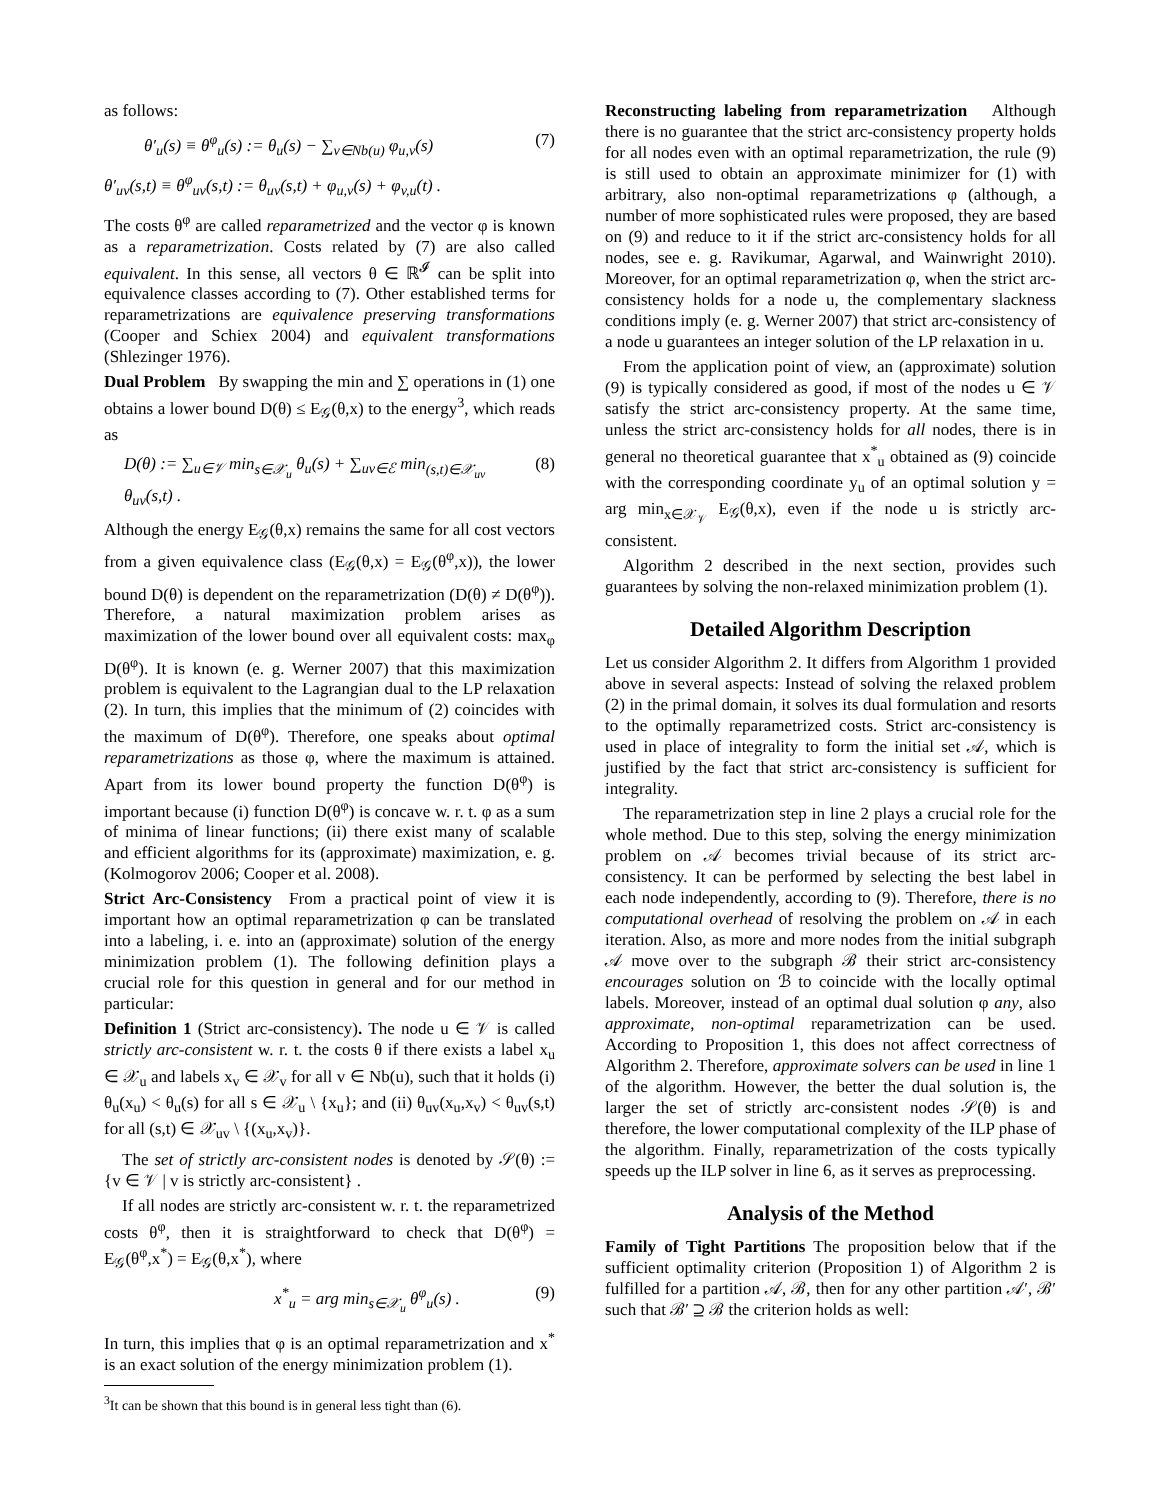as follows:
θ′<sub>u</sub>(s) ≡ θ<sup>φ</sup><sub>u</sub>(s) := θ<sub>u</sub>(s) − ∑<sub>v∈Nb(u)</sub> φ<sub>u,v</sub>(s) (7)
θ′<sub>uv</sub>(s,t) ≡ θ<sup>φ</sup><sub>uv</sub>(s,t) := θ<sub>uv</sub>(s,t) + φ<sub>u,v</sub>(s) + φ<sub>v,u</sub>(t) .
The costs θ<sup>φ</sup> are called reparametrized and the vector φ is known as a reparametrization. Costs related by (7) are also called equivalent. In this sense, all vectors θ ∈ ℝ<sup>𝓘</sup> can be split into equivalence classes according to (7). Other established terms for reparametrizations are equivalence preserving transformations (Cooper and Schiex 2004) and equivalent transformations (Shlezinger 1976).
Dual Problem By swapping the min and ∑ operations in (1) one obtains a lower bound D(θ) ≤ E<sub>𝒢</sub>(θ,x) to the energy<sup>3</sup>, which reads as
D(θ) := ∑<sub>u∈𝒱</sub> min<sub>s∈𝒳<sub>u</sub></sub> θ<sub>u</sub>(s) + ∑<sub>uv∈ℰ</sub> min<sub>(s,t)∈𝒳<sub>uv</sub></sub> θ<sub>uv</sub>(s,t) . (8)
Although the energy E<sub>𝒢</sub>(θ,x) remains the same for all cost vectors from a given equivalence class (E<sub>𝒢</sub>(θ,x) = E<sub>𝒢</sub>(θ<sup>φ</sup>,x)), the lower bound D(θ) is dependent on the reparametrization (D(θ) ≠ D(θ<sup>φ</sup>)). Therefore, a natural maximization problem arises as maximization of the lower bound over all equivalent costs: max<sub>φ</sub> D(θ<sup>φ</sup>). It is known (e. g. Werner 2007) that this maximization problem is equivalent to the Lagrangian dual to the LP relaxation (2). In turn, this implies that the minimum of (2) coincides with the maximum of D(θ<sup>φ</sup>). Therefore, one speaks about optimal reparametrizations as those φ, where the maximum is attained. Apart from its lower bound property the function D(θ<sup>φ</sup>) is important because (i) function D(θ<sup>φ</sup>) is concave w. r. t. φ as a sum of minima of linear functions; (ii) there exist many of scalable and efficient algorithms for its (approximate) maximization, e. g. (Kolmogorov 2006; Cooper et al. 2008).
Strict Arc-Consistency From a practical point of view it is important how an optimal reparametrization φ can be translated into a labeling, i. e. into an (approximate) solution of the energy minimization problem (1). The following definition plays a crucial role for this question in general and for our method in particular:
Definition 1 (Strict arc-consistency). The node u ∈ 𝒱 is called strictly arc-consistent w. r. t. the costs θ if there exists a label x<sub>u</sub> ∈ 𝒳<sub>u</sub> and labels x<sub>v</sub> ∈ 𝒳<sub>v</sub> for all v ∈ Nb(u), such that it holds (i) θ<sub>u</sub>(x<sub>u</sub>) < θ<sub>u</sub>(s) for all s ∈ 𝒳<sub>u</sub> \ {x<sub>u</sub>}; and (ii) θ<sub>uv</sub>(x<sub>u</sub>,x<sub>v</sub>) < θ<sub>uv</sub>(s,t) for all (s,t) ∈ 𝒳<sub>uv</sub> \ {(x<sub>u</sub>,x<sub>v</sub>)}.
The set of strictly arc-consistent nodes is denoted by 𝒮(θ) := {v ∈ 𝒱 | v is strictly arc-consistent} .
If all nodes are strictly arc-consistent w. r. t. the reparametrized costs θ<sup>φ</sup>, then it is straightforward to check that D(θ<sup>φ</sup>) = E<sub>𝒢</sub>(θ<sup>φ</sup>,x<sup>*</sup>) = E<sub>𝒢</sub>(θ,x<sup>*</sup>), where
x<sup>*</sup><sub>u</sub> = arg min<sub>s∈𝒳<sub>u</sub></sub> θ<sup>φ</sup><sub>u</sub>(s) . (9)
In turn, this implies that φ is an optimal reparametrization and x<sup>*</sup> is an exact solution of the energy minimization problem (1).
<sup>3</sup> It can be shown that this bound is in general less tight than (6).
Reconstructing labeling from reparametrization Although there is no guarantee that the strict arc-consistency property holds for all nodes even with an optimal reparametrization, the rule (9) is still used to obtain an approximate minimizer for (1) with arbitrary, also non-optimal reparametrizations φ (although, a number of more sophisticated rules were proposed, they are based on (9) and reduce to it if the strict arc-consistency holds for all nodes, see e. g. Ravikumar, Agarwal, and Wainwright 2010). Moreover, for an optimal reparametrization φ, when the strict arc-consistency holds for a node u, the complementary slackness conditions imply (e. g. Werner 2007) that strict arc-consistency of a node u guarantees an integer solution of the LP relaxation in u.
From the application point of view, an (approximate) solution (9) is typically considered as good, if most of the nodes u ∈ 𝒱 satisfy the strict arc-consistency property. At the same time, unless the strict arc-consistency holds for all nodes, there is in general no theoretical guarantee that x<sup>*</sup><sub>u</sub> obtained as (9) coincide with the corresponding coordinate y<sub>u</sub> of an optimal solution y = arg min<sub>x∈𝒳<sub>𝒱</sub></sub> E<sub>𝒢</sub>(θ,x), even if the node u is strictly arc-consistent.
Algorithm 2 described in the next section, provides such guarantees by solving the non-relaxed minimization problem (1).
Detailed Algorithm Description
Let us consider Algorithm 2. It differs from Algorithm 1 provided above in several aspects: Instead of solving the relaxed problem (2) in the primal domain, it solves its dual formulation and resorts to the optimally reparametrized costs. Strict arc-consistency is used in place of integrality to form the initial set 𝒜, which is justified by the fact that strict arc-consistency is sufficient for integrality.
The reparametrization step in line 2 plays a crucial role for the whole method. Due to this step, solving the energy minimization problem on 𝒜 becomes trivial because of its strict arc-consistency. It can be performed by selecting the best label in each node independently, according to (9). Therefore, there is no computational overhead of resolving the problem on 𝒜 in each iteration. Also, as more and more nodes from the initial subgraph 𝒜 move over to the subgraph ℬ their strict arc-consistency encourages solution on ℬ to coincide with the locally optimal labels. Moreover, instead of an optimal dual solution φ any, also approximate, non-optimal reparametrization can be used. According to Proposition 1, this does not affect correctness of Algorithm 2. Therefore, approximate solvers can be used in line 1 of the algorithm. However, the better the dual solution is, the larger the set of strictly arc-consistent nodes 𝒮(θ) is and therefore, the lower computational complexity of the ILP phase of the algorithm. Finally, reparametrization of the costs typically speeds up the ILP solver in line 6, as it serves as preprocessing.
Analysis of the Method
Family of Tight Partitions The proposition below that if the sufficient optimality criterion (Proposition 1) of Algorithm 2 is fulfilled for a partition 𝒜, ℬ, then for any other partition 𝒜′, ℬ′ such that ℬ′ ⊇ ℬ the criterion holds as well: